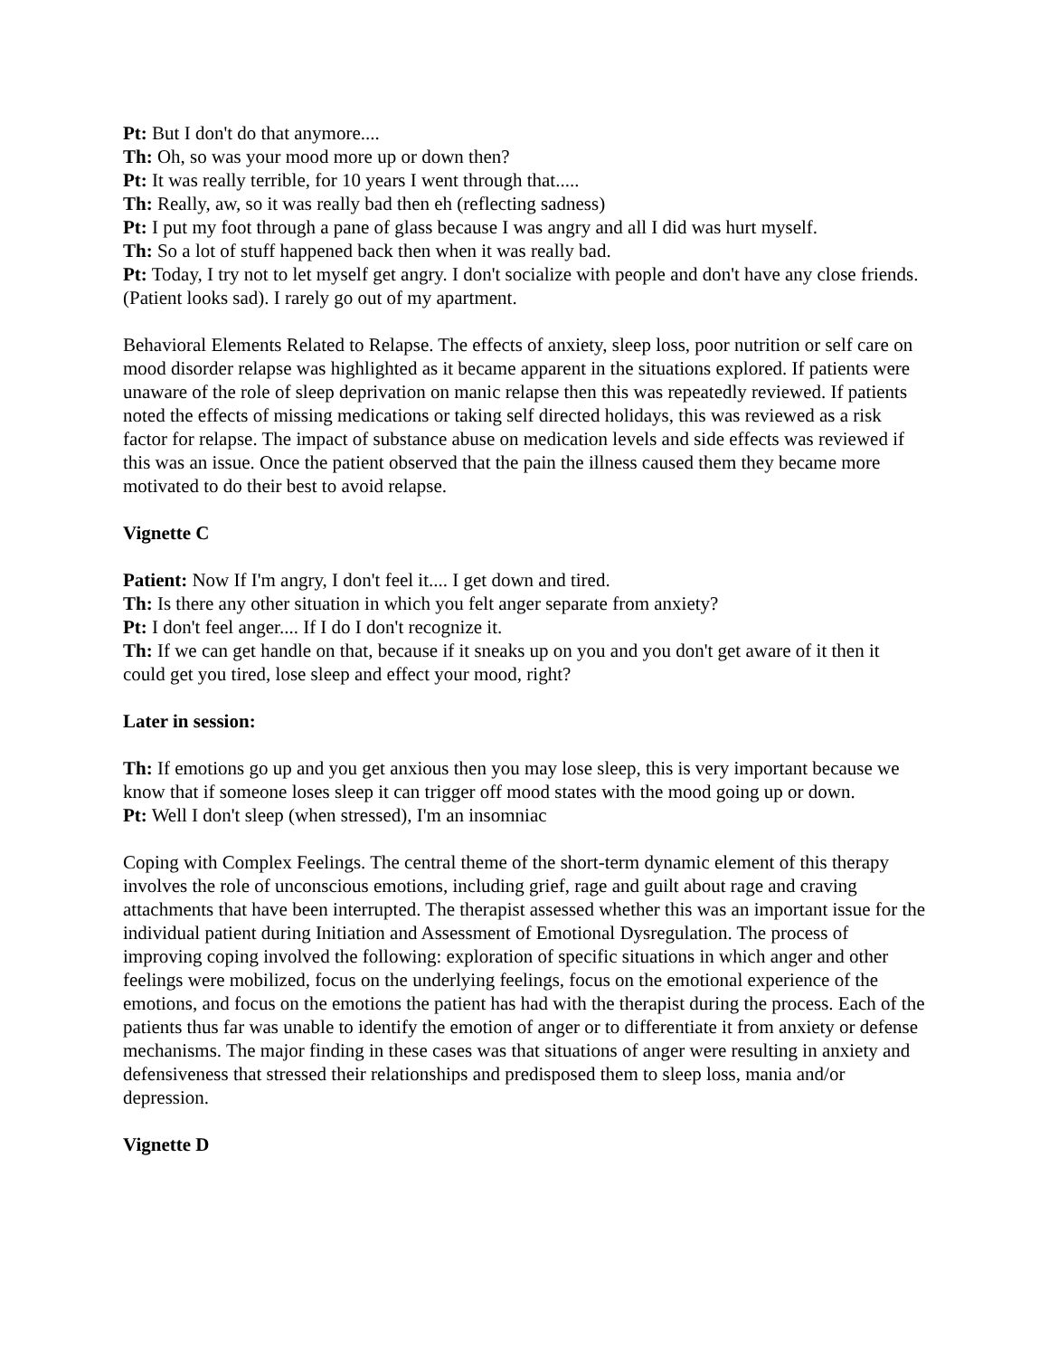Pt: But I don't do that anymore....
Th: Oh, so was your mood more up or down then?
Pt: It was really terrible, for 10 years I went through that.....
Th: Really, aw, so it was really bad then eh (reflecting sadness)
Pt: I put my foot through a pane of glass because I was angry and all I did was hurt myself.
Th: So a lot of stuff happened back then when it was really bad.
Pt: Today, I try not to let myself get angry. I don't socialize with people and don't have any close friends. (Patient looks sad). I rarely go out of my apartment.
Behavioral Elements Related to Relapse. The effects of anxiety, sleep loss, poor nutrition or self care on mood disorder relapse was highlighted as it became apparent in the situations explored. If patients were unaware of the role of sleep deprivation on manic relapse then this was repeatedly reviewed. If patients noted the effects of missing medications or taking self directed holidays, this was reviewed as a risk factor for relapse. The impact of substance abuse on medication levels and side effects was reviewed if this was an issue. Once the patient observed that the pain the illness caused them they became more motivated to do their best to avoid relapse.
Vignette C
Patient: Now If I'm angry, I don't feel it.... I get down and tired.
Th: Is there any other situation in which you felt anger separate from anxiety?
Pt: I don't feel anger.... If I do I don't recognize it.
Th: If we can get handle on that, because if it sneaks up on you and you don't get aware of it then it could get you tired, lose sleep and effect your mood, right?
Later in session:
Th: If emotions go up and you get anxious then you may lose sleep, this is very important because we know that if someone loses sleep it can trigger off mood states with the mood going up or down.
Pt: Well I don't sleep (when stressed), I'm an insomniac
Coping with Complex Feelings. The central theme of the short-term dynamic element of this therapy involves the role of unconscious emotions, including grief, rage and guilt about rage and craving attachments that have been interrupted. The therapist assessed whether this was an important issue for the individual patient during Initiation and Assessment of Emotional Dysregulation. The process of improving coping involved the following: exploration of specific situations in which anger and other feelings were mobilized, focus on the underlying feelings, focus on the emotional experience of the emotions, and focus on the emotions the patient has had with the therapist during the process. Each of the patients thus far was unable to identify the emotion of anger or to differentiate it from anxiety or defense mechanisms. The major finding in these cases was that situations of anger were resulting in anxiety and defensiveness that stressed their relationships and predisposed them to sleep loss, mania and/or depression.
Vignette D